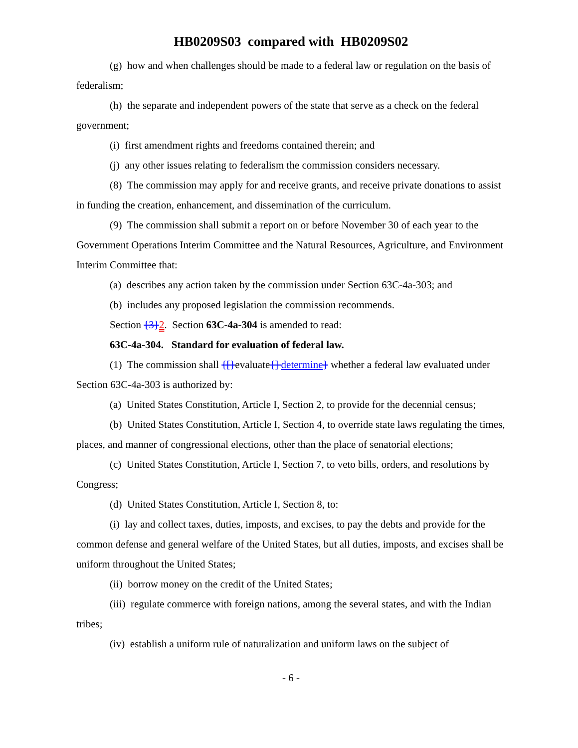HB0209S03 compared with HB0209S02
(g) how and when challenges should be made to a federal law or regulation on the basis of federalism;
(h) the separate and independent powers of the state that serve as a check on the federal government;
(i) first amendment rights and freedoms contained therein; and
(j) any other issues relating to federalism the commission considers necessary.
(8) The commission may apply for and receive grants, and receive private donations to assist in funding the creation, enhancement, and dissemination of the curriculum.
(9) The commission shall submit a report on or before November 30 of each year to the Government Operations Interim Committee and the Natural Resources, Agriculture, and Environment Interim Committee that:
(a) describes any action taken by the commission under Section 63C-4a-303; and
(b) includes any proposed legislation the commission recommends.
Section {3}2. Section 63C-4a-304 is amended to read:
63C-4a-304. Standard for evaluation of federal law.
(1) The commission shall {[}evaluate{] determine} whether a federal law evaluated under Section 63C-4a-303 is authorized by:
(a) United States Constitution, Article I, Section 2, to provide for the decennial census;
(b) United States Constitution, Article I, Section 4, to override state laws regulating the times, places, and manner of congressional elections, other than the place of senatorial elections;
(c) United States Constitution, Article I, Section 7, to veto bills, orders, and resolutions by Congress;
(d) United States Constitution, Article I, Section 8, to:
(i) lay and collect taxes, duties, imposts, and excises, to pay the debts and provide for the common defense and general welfare of the United States, but all duties, imposts, and excises shall be uniform throughout the United States;
(ii) borrow money on the credit of the United States;
(iii) regulate commerce with foreign nations, among the several states, and with the Indian tribes;
(iv) establish a uniform rule of naturalization and uniform laws on the subject of
- 6 -